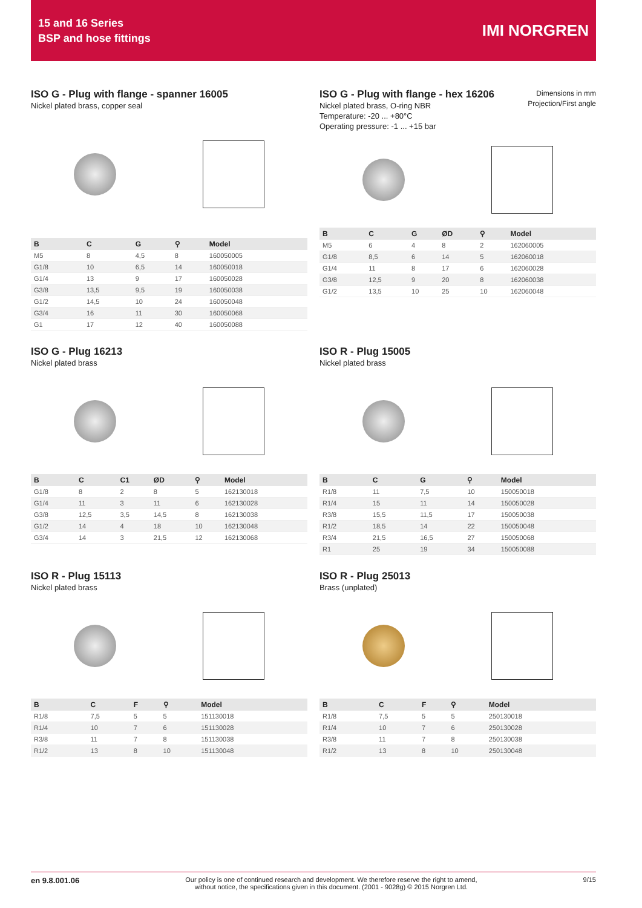15 and 16 Series
BSP and hose fittings
IMI NORGREN
ISO G - Plug with flange - spanner 16005
Nickel plated brass, copper seal
| B | C | G | ⚲ | Model |
| --- | --- | --- | --- | --- |
| M5 | 8 | 4,5 | 8 | 160050005 |
| G1/8 | 10 | 6,5 | 14 | 160050018 |
| G1/4 | 13 | 9 | 17 | 160050028 |
| G3/8 | 13,5 | 9,5 | 19 | 160050038 |
| G1/2 | 14,5 | 10 | 24 | 160050048 |
| G3/4 | 16 | 11 | 30 | 160050068 |
| G1 | 17 | 12 | 40 | 160050088 |
ISO G - Plug with flange - hex 16206
Nickel plated brass, O-ring NBR
Temperature: -20 ... +80°C
Operating pressure: -1 ... +15 bar
Dimensions in mm
Projection/First angle
| B | C | G | ØD | ⚲ | Model |
| --- | --- | --- | --- | --- | --- |
| M5 | 6 | 4 | 8 | 2 | 162060005 |
| G1/8 | 8,5 | 6 | 14 | 5 | 162060018 |
| G1/4 | 11 | 8 | 17 | 6 | 162060028 |
| G3/8 | 12,5 | 9 | 20 | 8 | 162060038 |
| G1/2 | 13,5 | 10 | 25 | 10 | 162060048 |
ISO G - Plug 16213
Nickel plated brass
| B | C | C1 | ØD | ⚲ | Model |
| --- | --- | --- | --- | --- | --- |
| G1/8 | 8 | 2 | 8 | 5 | 162130018 |
| G1/4 | 11 | 3 | 11 | 6 | 162130028 |
| G3/8 | 12,5 | 3,5 | 14,5 | 8 | 162130038 |
| G1/2 | 14 | 4 | 18 | 10 | 162130048 |
| G3/4 | 14 | 3 | 21,5 | 12 | 162130068 |
ISO R - Plug 15005
Nickel plated brass
| B | C | G | ⚲ | Model |
| --- | --- | --- | --- | --- |
| R1/8 | 11 | 7,5 | 10 | 150050018 |
| R1/4 | 15 | 11 | 14 | 150050028 |
| R3/8 | 15,5 | 11,5 | 17 | 150050038 |
| R1/2 | 18,5 | 14 | 22 | 150050048 |
| R3/4 | 21,5 | 16,5 | 27 | 150050068 |
| R1 | 25 | 19 | 34 | 150050088 |
ISO R - Plug 15113
Nickel plated brass
| B | C | F | ⚲ | Model |
| --- | --- | --- | --- | --- |
| R1/8 | 7,5 | 5 | 5 | 151130018 |
| R1/4 | 10 | 7 | 6 | 151130028 |
| R3/8 | 11 | 7 | 8 | 151130038 |
| R1/2 | 13 | 8 | 10 | 151130048 |
ISO R - Plug 25013
Brass (unplated)
| B | C | F | ⚲ | Model |
| --- | --- | --- | --- | --- |
| R1/8 | 7,5 | 5 | 5 | 250130018 |
| R1/4 | 10 | 7 | 6 | 250130028 |
| R3/8 | 11 | 7 | 8 | 250130038 |
| R1/2 | 13 | 8 | 10 | 250130048 |
en 9.8.001.06 Our policy is one of continued research and development. We therefore reserve the right to amend,
without notice, the specifications given in this document. (2001 - 9028g) © 2015 Norgren Ltd. 9/15